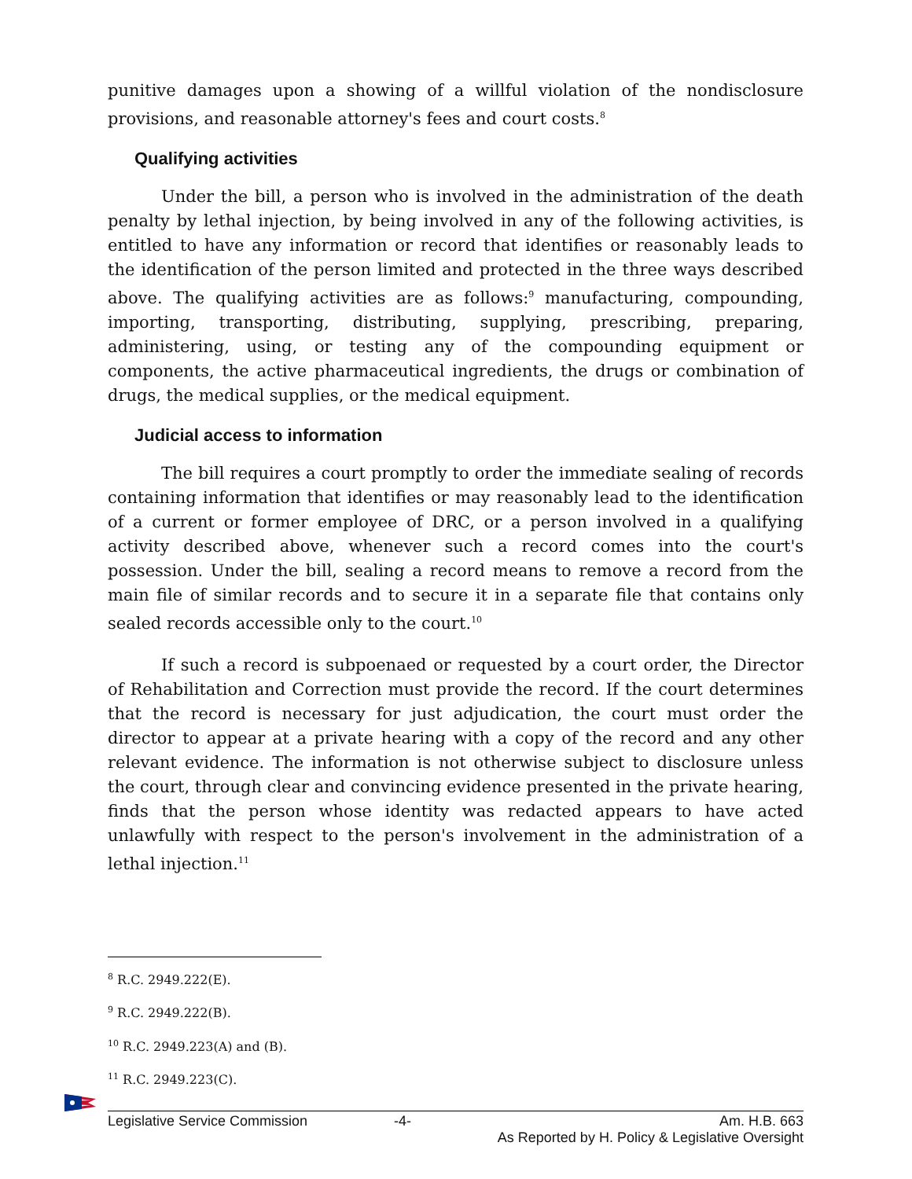punitive damages upon a showing of a willful violation of the nondisclosure provisions, and reasonable attorney's fees and court costs.<sup>8</sup>
Qualifying activities
Under the bill, a person who is involved in the administration of the death penalty by lethal injection, by being involved in any of the following activities, is entitled to have any information or record that identifies or reasonably leads to the identification of the person limited and protected in the three ways described above. The qualifying activities are as follows:<sup>9</sup> manufacturing, compounding, importing, transporting, distributing, supplying, prescribing, preparing, administering, using, or testing any of the compounding equipment or components, the active pharmaceutical ingredients, the drugs or combination of drugs, the medical supplies, or the medical equipment.
Judicial access to information
The bill requires a court promptly to order the immediate sealing of records containing information that identifies or may reasonably lead to the identification of a current or former employee of DRC, or a person involved in a qualifying activity described above, whenever such a record comes into the court's possession. Under the bill, sealing a record means to remove a record from the main file of similar records and to secure it in a separate file that contains only sealed records accessible only to the court.<sup>10</sup>
If such a record is subpoenaed or requested by a court order, the Director of Rehabilitation and Correction must provide the record. If the court determines that the record is necessary for just adjudication, the court must order the director to appear at a private hearing with a copy of the record and any other relevant evidence. The information is not otherwise subject to disclosure unless the court, through clear and convincing evidence presented in the private hearing, finds that the person whose identity was redacted appears to have acted unlawfully with respect to the person's involvement in the administration of a lethal injection.<sup>11</sup>
<sup>8</sup> R.C. 2949.222(E).
<sup>9</sup> R.C. 2949.222(B).
<sup>10</sup> R.C. 2949.223(A) and (B).
<sup>11</sup> R.C. 2949.223(C).
Legislative Service Commission -4- Am. H.B. 663
As Reported by H. Policy & Legislative Oversight